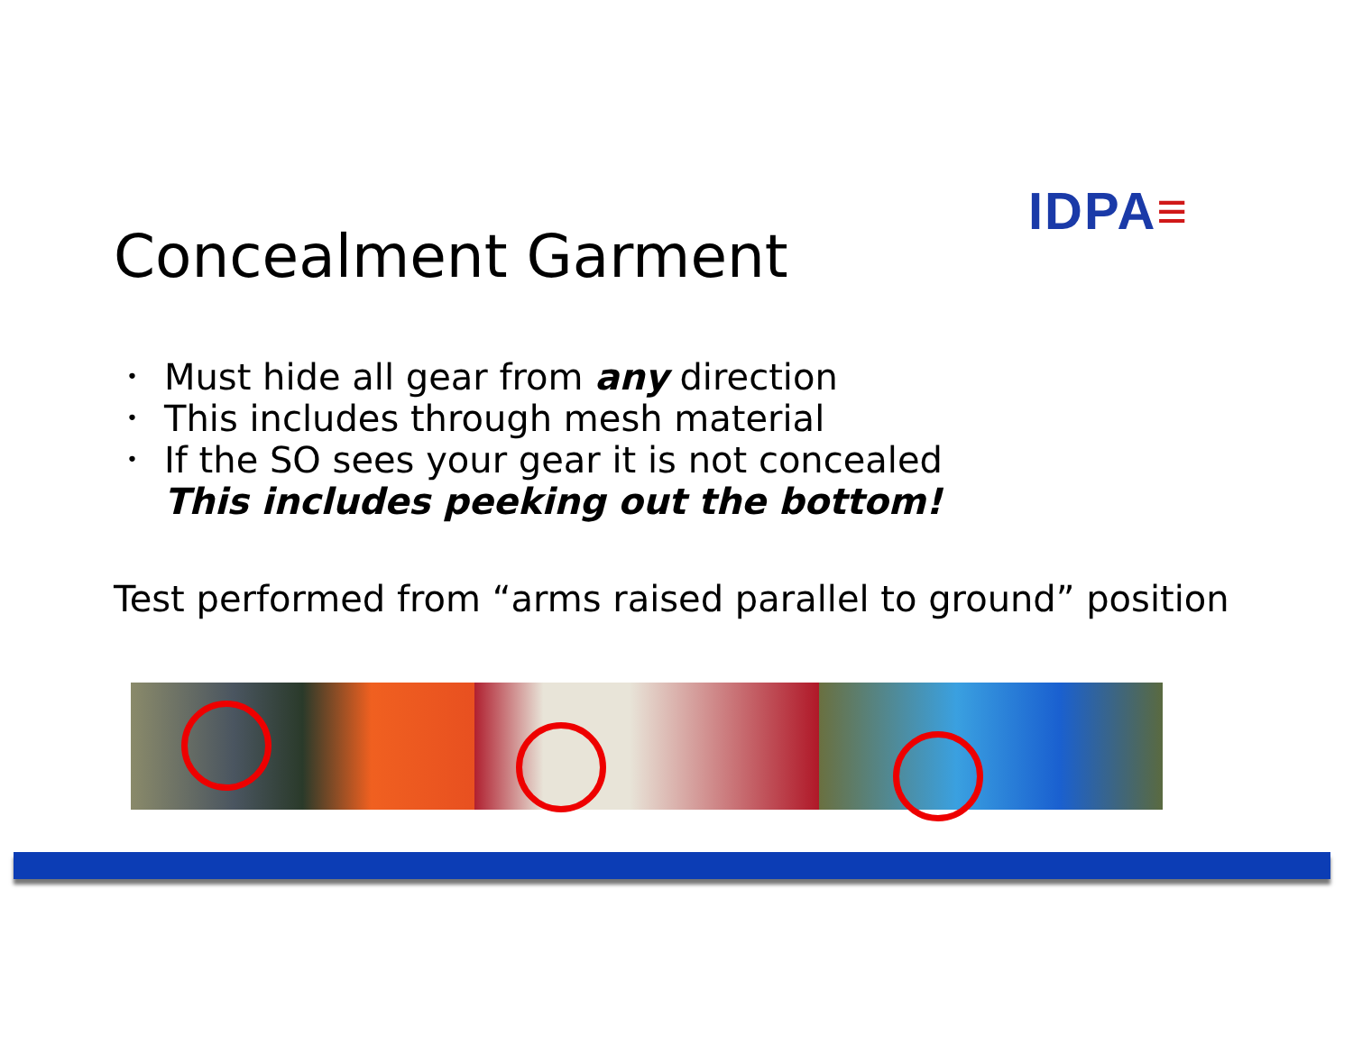IDPA≡
Concealment Garment
• Must hide all gear from any direction
• This includes through mesh material
• If the SO sees your gear it is not concealed
This includes peeking out the bottom!
Test performed from “arms raised parallel to ground” position